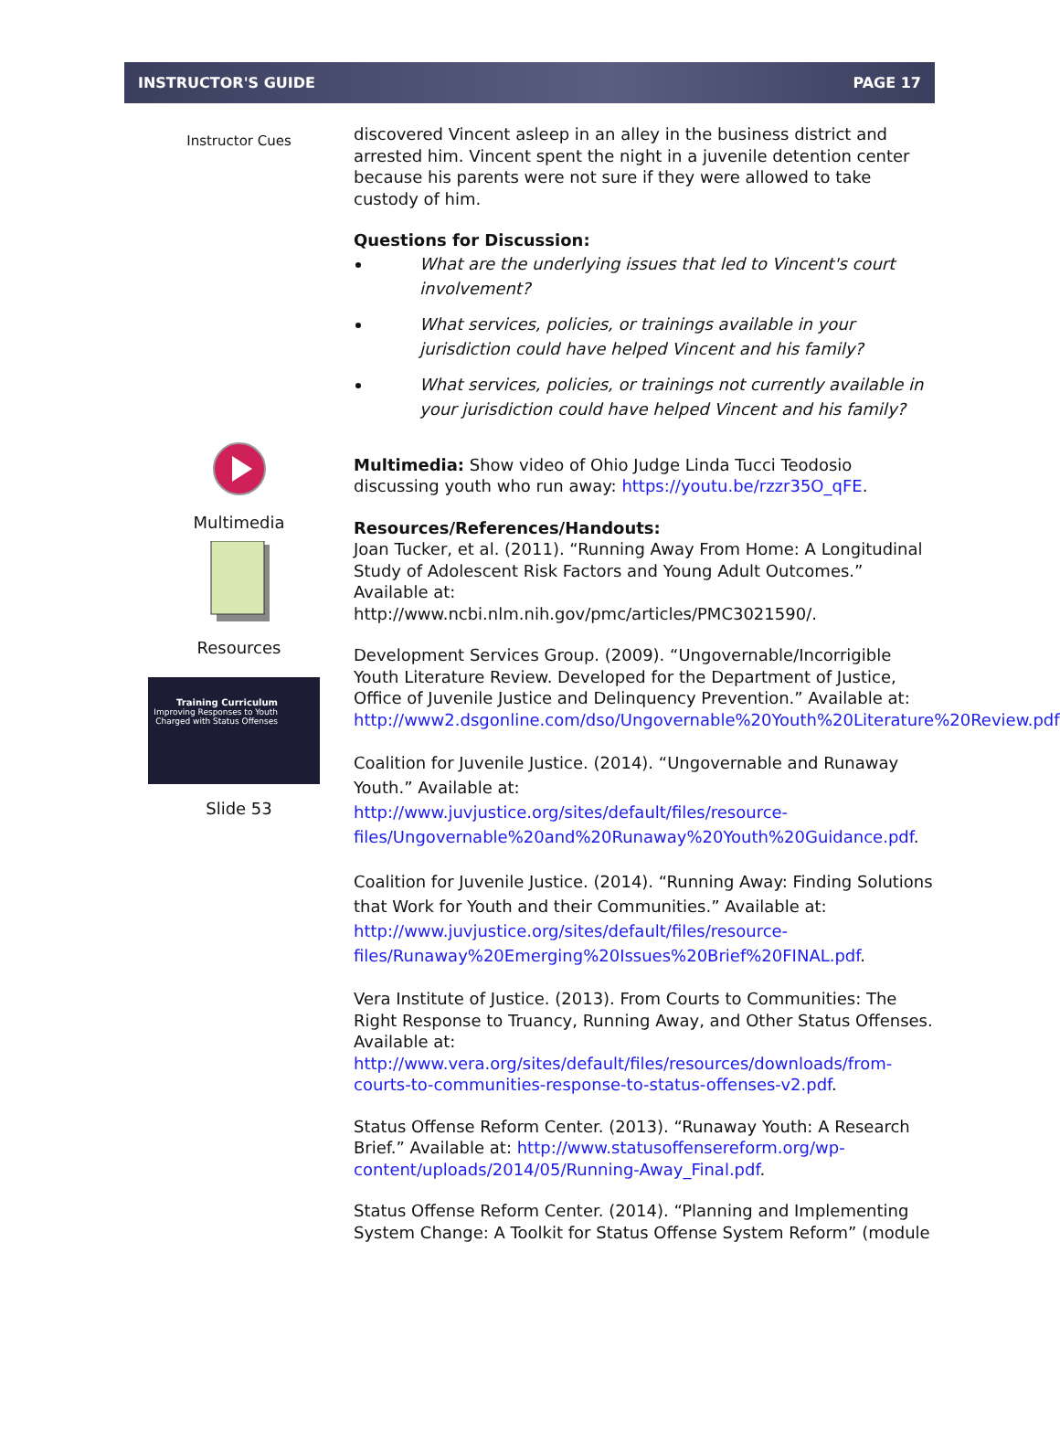INSTRUCTOR'S GUIDE PAGE 17
Instructor Cues
Multimedia
Resources
Training Curriculum
Improving Responses to Youth
Charged with Status Offenses
Slide 53
discovered Vincent asleep in an alley in the business district and arrested him. Vincent spent the night in a juvenile detention center because his parents were not sure if they were allowed to take custody of him.
Questions for Discussion:
What are the underlying issues that led to Vincent's court involvement?
What services, policies, or trainings available in your jurisdiction could have helped Vincent and his family?
What services, policies, or trainings not currently available in your jurisdiction could have helped Vincent and his family?
Multimedia: Show video of Ohio Judge Linda Tucci Teodosio discussing youth who run away: https://youtu.be/rzzr35O_qFE.
Resources/References/Handouts:
Joan Tucker, et al. (2011). “Running Away From Home: A Longitudinal Study of Adolescent Risk Factors and Young Adult Outcomes.” Available at:
http://www.ncbi.nlm.nih.gov/pmc/articles/PMC3021590/.
Development Services Group. (2009). “Ungovernable/Incorrigible Youth Literature Review. Developed for the Department of Justice, Office of Juvenile Justice and Delinquency Prevention.” Available at: http://www2.dsgonline.com/dso/Ungovernable%20Youth%20Literature%20Review.pdf.
Coalition for Juvenile Justice. (2014). “Ungovernable and Runaway Youth.” Available at:
http://www.juvjustice.org/sites/default/files/resource-files/Ungovernable%20and%20Runaway%20Youth%20Guidance.pdf.
Coalition for Juvenile Justice. (2014). “Running Away: Finding Solutions that Work for Youth and their Communities.” Available at:
http://www.juvjustice.org/sites/default/files/resource-files/Runaway%20Emerging%20Issues%20Brief%20FINAL.pdf.
Vera Institute of Justice. (2013). From Courts to Communities: The Right Response to Truancy, Running Away, and Other Status Offenses. Available at:
http://www.vera.org/sites/default/files/resources/downloads/from-courts-to-communities-response-to-status-offenses-v2.pdf.
Status Offense Reform Center. (2013). “Runaway Youth: A Research Brief.” Available at: http://www.statusoffensereform.org/wp-content/uploads/2014/05/Running-Away_Final.pdf.
Status Offense Reform Center. (2014). “Planning and Implementing System Change: A Toolkit for Status Offense System Reform” (module